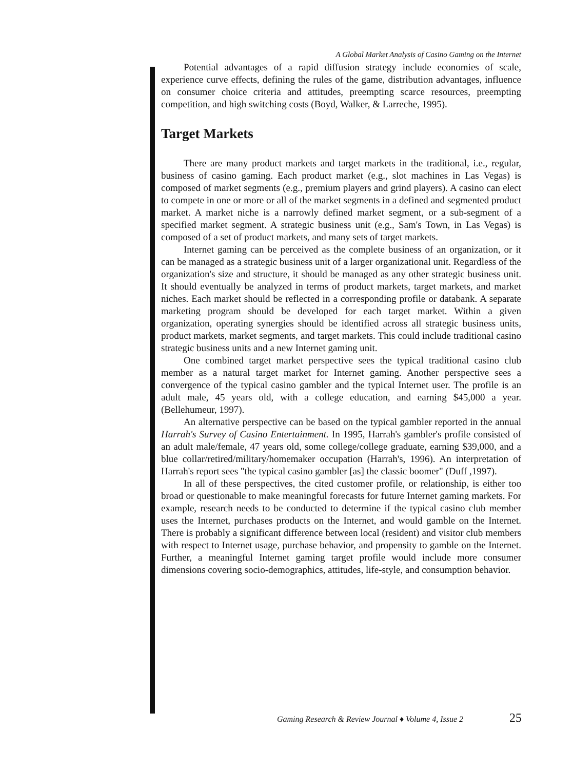A Global Market Analysis of Casino Gaming on the Internet
Potential advantages of a rapid diffusion strategy include economies of scale, experience curve effects, defining the rules of the game, distribution advantages, influence on consumer choice criteria and attitudes, preempting scarce resources, preempting competition, and high switching costs (Boyd, Walker, & Larreche, 1995).
Target Markets
There are many product markets and target markets in the traditional, i.e., regular, business of casino gaming. Each product market (e.g., slot machines in Las Vegas) is composed of market segments (e.g., premium players and grind players). A casino can elect to compete in one or more or all of the market segments in a defined and segmented product market. A market niche is a narrowly defined market segment, or a sub-segment of a specified market segment. A strategic business unit (e.g., Sam's Town, in Las Vegas) is composed of a set of product markets, and many sets of target markets.
Internet gaming can be perceived as the complete business of an organization, or it can be managed as a strategic business unit of a larger organizational unit. Regardless of the organization's size and structure, it should be managed as any other strategic business unit. It should eventually be analyzed in terms of product markets, target markets, and market niches. Each market should be reflected in a corresponding profile or databank. A separate marketing program should be developed for each target market. Within a given organization, operating synergies should be identified across all strategic business units, product markets, market segments, and target markets. This could include traditional casino strategic business units and a new Internet gaming unit.
One combined target market perspective sees the typical traditional casino club member as a natural target market for Internet gaming. Another perspective sees a convergence of the typical casino gambler and the typical Internet user. The profile is an adult male, 45 years old, with a college education, and earning $45,000 a year. (Bellehumeur, 1997).
An alternative perspective can be based on the typical gambler reported in the annual Harrah's Survey of Casino Entertainment. In 1995, Harrah's gambler's profile consisted of an adult male/female, 47 years old, some college/college graduate, earning $39,000, and a blue collar/retired/military/homemaker occupation (Harrah's, 1996). An interpretation of Harrah's report sees "the typical casino gambler [as] the classic boomer" (Duff ,1997).
In all of these perspectives, the cited customer profile, or relationship, is either too broad or questionable to make meaningful forecasts for future Internet gaming markets. For example, research needs to be conducted to determine if the typical casino club member uses the Internet, purchases products on the Internet, and would gamble on the Internet. There is probably a significant difference between local (resident) and visitor club members with respect to Internet usage, purchase behavior, and propensity to gamble on the Internet. Further, a meaningful Internet gaming target profile would include more consumer dimensions covering socio-demographics, attitudes, life-style, and consumption behavior.
Gaming Research & Review Journal ♦ Volume 4, Issue 2
25